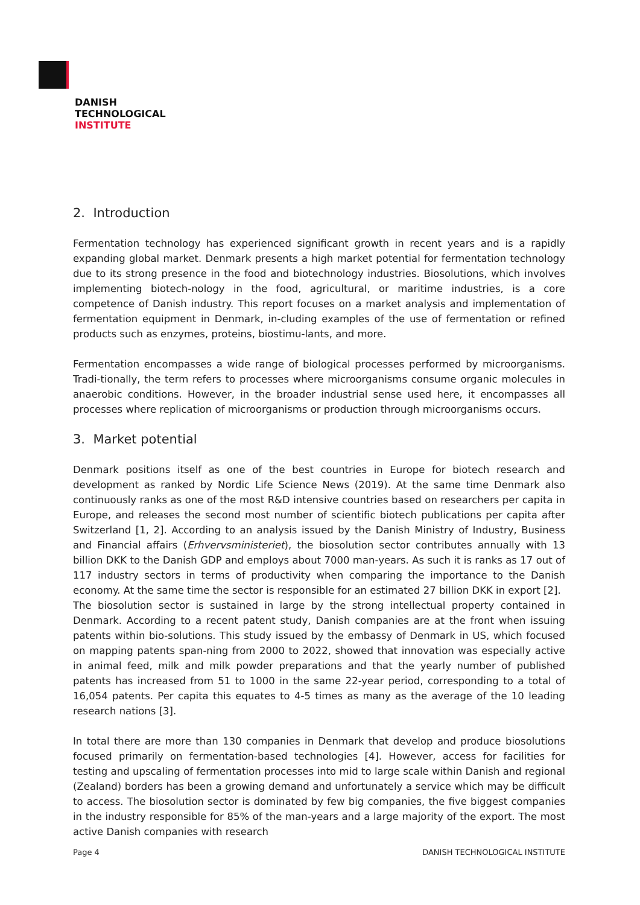DANISH
TECHNOLOGICAL
INSTITUTE
2. Introduction
Fermentation technology has experienced significant growth in recent years and is a rapidly expanding global market. Denmark presents a high market potential for fermentation technology due to its strong presence in the food and biotechnology industries. Biosolutions, which involves implementing biotech-nology in the food, agricultural, or maritime industries, is a core competence of Danish industry. This report focuses on a market analysis and implementation of fermentation equipment in Denmark, in-cluding examples of the use of fermentation or refined products such as enzymes, proteins, biostimu-lants, and more.
Fermentation encompasses a wide range of biological processes performed by microorganisms. Tradi-tionally, the term refers to processes where microorganisms consume organic molecules in anaerobic conditions. However, in the broader industrial sense used here, it encompasses all processes where replication of microorganisms or production through microorganisms occurs.
3. Market potential
Denmark positions itself as one of the best countries in Europe for biotech research and development as ranked by Nordic Life Science News (2019). At the same time Denmark also continuously ranks as one of the most R&D intensive countries based on researchers per capita in Europe, and releases the second most number of scientific biotech publications per capita after Switzerland [1, 2]. According to an analysis issued by the Danish Ministry of Industry, Business and Financial affairs (Erhvervsministeriet), the biosolution sector contributes annually with 13 billion DKK to the Danish GDP and employs about 7000 man-years. As such it is ranks as 17 out of 117 industry sectors in terms of productivity when comparing the importance to the Danish economy. At the same time the sector is responsible for an estimated 27 billion DKK in export [2].
The biosolution sector is sustained in large by the strong intellectual property contained in Denmark. According to a recent patent study, Danish companies are at the front when issuing patents within bio-solutions. This study issued by the embassy of Denmark in US, which focused on mapping patents span-ning from 2000 to 2022, showed that innovation was especially active in animal feed, milk and milk powder preparations and that the yearly number of published patents has increased from 51 to 1000 in the same 22-year period, corresponding to a total of 16,054 patents. Per capita this equates to 4-5 times as many as the average of the 10 leading research nations [3].
In total there are more than 130 companies in Denmark that develop and produce biosolutions focused primarily on fermentation-based technologies [4]. However, access for facilities for testing and upscaling of fermentation processes into mid to large scale within Danish and regional (Zealand) borders has been a growing demand and unfortunately a service which may be difficult to access. The biosolution sector is dominated by few big companies, the five biggest companies in the industry responsible for 85% of the man-years and a large majority of the export. The most active Danish companies with research
Page 4 DANISH TECHNOLOGICAL INSTITUTE